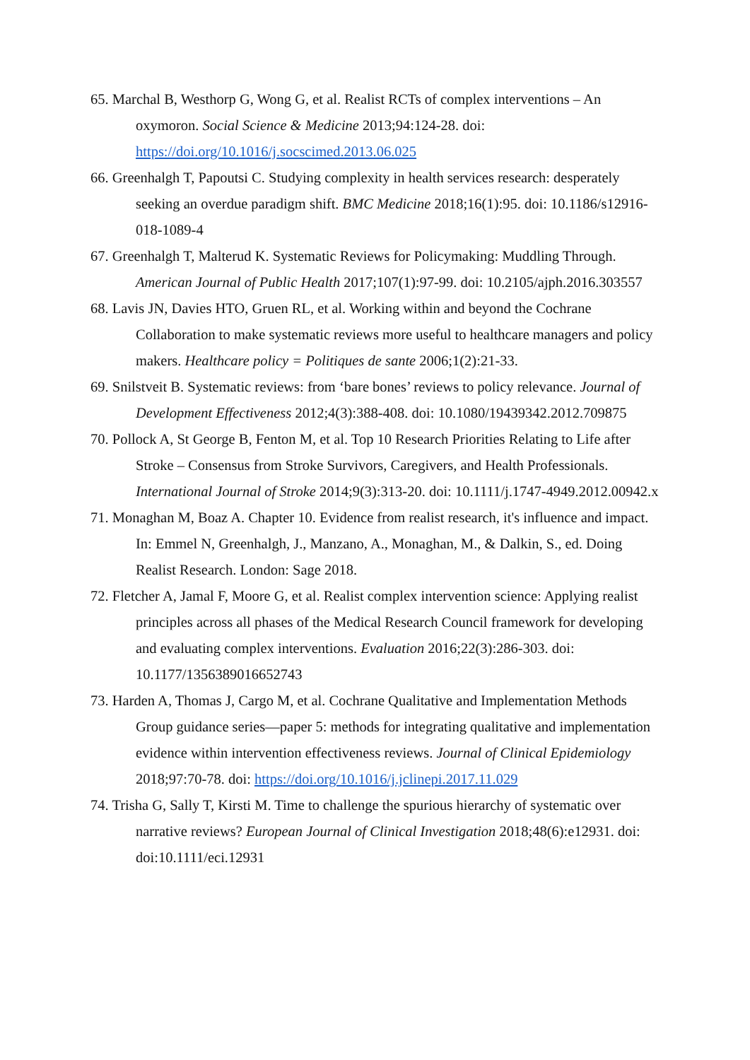65. Marchal B, Westhorp G, Wong G, et al. Realist RCTs of complex interventions – An oxymoron. Social Science & Medicine 2013;94:124-28. doi: https://doi.org/10.1016/j.socscimed.2013.06.025
66. Greenhalgh T, Papoutsi C. Studying complexity in health services research: desperately seeking an overdue paradigm shift. BMC Medicine 2018;16(1):95. doi: 10.1186/s12916-018-1089-4
67. Greenhalgh T, Malterud K. Systematic Reviews for Policymaking: Muddling Through. American Journal of Public Health 2017;107(1):97-99. doi: 10.2105/ajph.2016.303557
68. Lavis JN, Davies HTO, Gruen RL, et al. Working within and beyond the Cochrane Collaboration to make systematic reviews more useful to healthcare managers and policy makers. Healthcare policy = Politiques de sante 2006;1(2):21-33.
69. Snilstveit B. Systematic reviews: from ‘bare bones’ reviews to policy relevance. Journal of Development Effectiveness 2012;4(3):388-408. doi: 10.1080/19439342.2012.709875
70. Pollock A, St George B, Fenton M, et al. Top 10 Research Priorities Relating to Life after Stroke – Consensus from Stroke Survivors, Caregivers, and Health Professionals. International Journal of Stroke 2014;9(3):313-20. doi: 10.1111/j.1747-4949.2012.00942.x
71. Monaghan M, Boaz A. Chapter 10. Evidence from realist research, it's influence and impact. In: Emmel N, Greenhalgh, J., Manzano, A., Monaghan, M., & Dalkin, S., ed. Doing Realist Research. London: Sage 2018.
72. Fletcher A, Jamal F, Moore G, et al. Realist complex intervention science: Applying realist principles across all phases of the Medical Research Council framework for developing and evaluating complex interventions. Evaluation 2016;22(3):286-303. doi: 10.1177/1356389016652743
73. Harden A, Thomas J, Cargo M, et al. Cochrane Qualitative and Implementation Methods Group guidance series—paper 5: methods for integrating qualitative and implementation evidence within intervention effectiveness reviews. Journal of Clinical Epidemiology 2018;97:70-78. doi: https://doi.org/10.1016/j.jclinepi.2017.11.029
74. Trisha G, Sally T, Kirsti M. Time to challenge the spurious hierarchy of systematic over narrative reviews? European Journal of Clinical Investigation 2018;48(6):e12931. doi: doi:10.1111/eci.12931